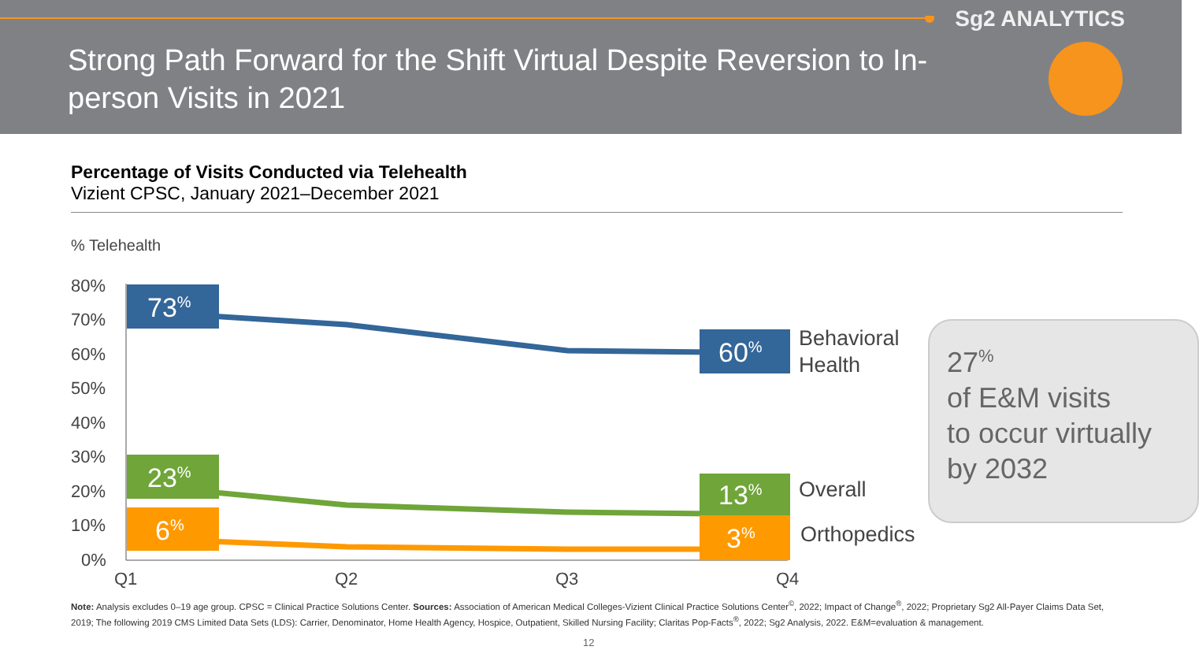Sg2 ANALYTICS
Strong Path Forward for the Shift Virtual Despite Reversion to In-person Visits in 2021
Percentage of Visits Conducted via Telehealth
Vizient CPSC, January 2021–December 2021
% Telehealth
80%
70%
60%
50%
40%
30%
20%
10%
0%
Q1
Q2
Q3
Q4
73%
60%
23%
13%
6%
3%
Behavioral
Health
Overall
Orthopedics
27<sup>%</sup>
of E&M visits
to occur virtually
by 2032
Note: Analysis excludes 0–19 age group. CPSC = Clinical Practice Solutions Center. Sources: Association of American Medical Colleges-Vizient Clinical Practice Solutions Center<sup>©</sup>, 2022; Impact of Change<sup>®</sup>, 2022; Proprietary Sg2 All-Payer Claims Data Set, 2019; The following 2019 CMS Limited Data Sets (LDS): Carrier, Denominator, Home Health Agency, Hospice, Outpatient, Skilled Nursing Facility; Claritas Pop-Facts<sup>®</sup>, 2022; Sg2 Analysis, 2022. E&M=evaluation & management.
12